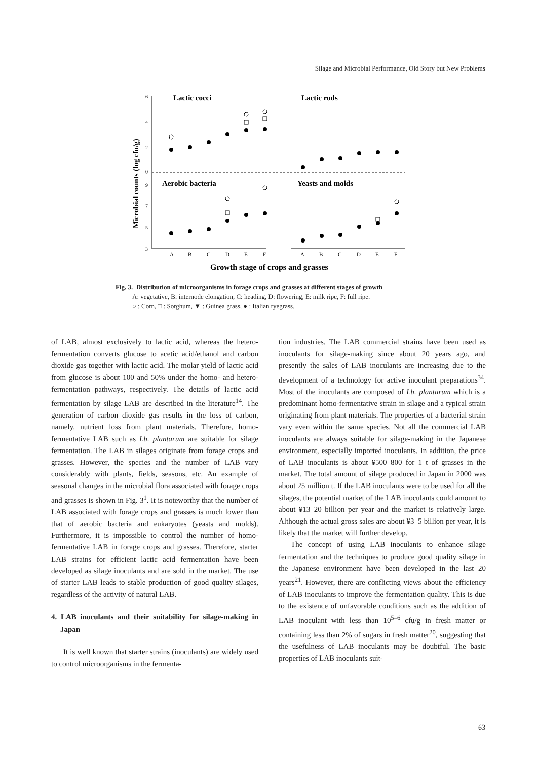Silage and Microbial Performance, Old Story but New Problems
6
4
2
0
9
7
5
3
Lactic cocci
Lactic rods
Aerobic bacteria
Yeasts and molds
Microbial counts (log cfu/g)
A
B
C
D
E
F
A
B
C
D
E
F
Growth stage of crops and grasses
Fig. 3. Distribution of microorganisms in forage crops and grasses at different stages of growth
A: vegetative, B: internode elongation, C: heading, D: flowering, E: milk ripe, F: full ripe.
○ : Corn, □ : Sorghum, ▼ : Guinea grass, ● : Italian ryegrass.
of LAB, almost exclusively to lactic acid, whereas the hetero-fermentation converts glucose to acetic acid/ethanol and carbon dioxide gas together with lactic acid. The molar yield of lactic acid from glucose is about 100 and 50% under the homo- and hetero-fermentation pathways, respectively. The details of lactic acid fermentation by silage LAB are described in the literature<sup>14</sup>. The generation of carbon dioxide gas results in the loss of carbon, namely, nutrient loss from plant materials. Therefore, homo-fermentative LAB such as Lb. plantarum are suitable for silage fermentation. The LAB in silages originate from forage crops and grasses. However, the species and the number of LAB vary considerably with plants, fields, seasons, etc. An example of seasonal changes in the microbial flora associated with forage crops and grasses is shown in Fig. 3<sup>1</sup>. It is noteworthy that the number of LAB associated with forage crops and grasses is much lower than that of aerobic bacteria and eukaryotes (yeasts and molds). Furthermore, it is impossible to control the number of homo-fermentative LAB in forage crops and grasses. Therefore, starter LAB strains for efficient lactic acid fermentation have been developed as silage inoculants and are sold in the market. The use of starter LAB leads to stable production of good quality silages, regardless of the activity of natural LAB.
4. LAB inoculants and their suitability for silage-making in Japan
It is well known that starter strains (inoculants) are widely used to control microorganisms in the fermenta-
tion industries. The LAB commercial strains have been used as inoculants for silage-making since about 20 years ago, and presently the sales of LAB inoculants are increasing due to the development of a technology for active inoculant preparations<sup>34</sup>. Most of the inoculants are composed of Lb. plantarum which is a predominant homo-fermentative strain in silage and a typical strain originating from plant materials. The properties of a bacterial strain vary even within the same species. Not all the commercial LAB inoculants are always suitable for silage-making in the Japanese environment, especially imported inoculants. In addition, the price of LAB inoculants is about ¥500–800 for 1 t of grasses in the market. The total amount of silage produced in Japan in 2000 was about 25 million t. If the LAB inoculants were to be used for all the silages, the potential market of the LAB inoculants could amount to about ¥13–20 billion per year and the market is relatively large. Although the actual gross sales are about ¥3–5 billion per year, it is likely that the market will further develop.
The concept of using LAB inoculants to enhance silage fermentation and the techniques to produce good quality silage in the Japanese environment have been developed in the last 20 years<sup>21</sup>. However, there are conflicting views about the efficiency of LAB inoculants to improve the fermentation quality. This is due to the existence of unfavorable conditions such as the addition of LAB inoculant with less than 10<sup>5–6</sup> cfu/g in fresh matter or containing less than 2% of sugars in fresh matter<sup>20</sup>, suggesting that the usefulness of LAB inoculants may be doubtful. The basic properties of LAB inoculants suit-
63